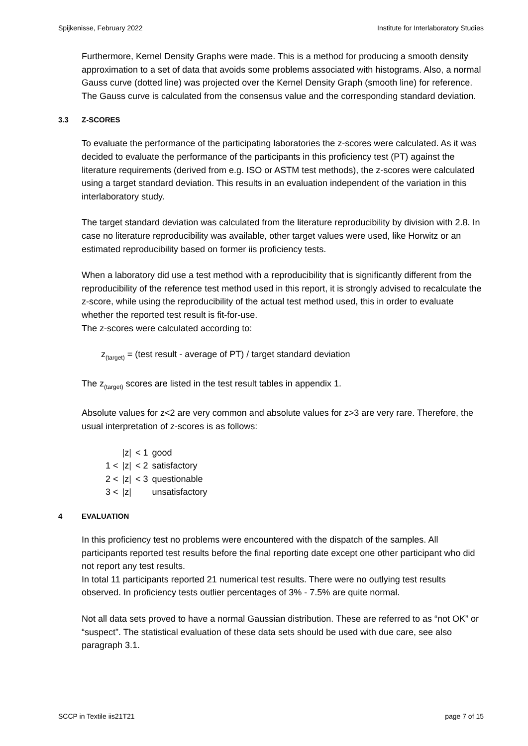Spijkenisse, February 2022 Institute for Interlaboratory Studies
Furthermore, Kernel Density Graphs were made. This is a method for producing a smooth density approximation to a set of data that avoids some problems associated with histograms. Also, a normal Gauss curve (dotted line) was projected over the Kernel Density Graph (smooth line) for reference. The Gauss curve is calculated from the consensus value and the corresponding standard deviation.
3.3 Z-SCORES
To evaluate the performance of the participating laboratories the z-scores were calculated. As it was decided to evaluate the performance of the participants in this proficiency test (PT) against the literature requirements (derived from e.g. ISO or ASTM test methods), the z-scores were calculated using a target standard deviation. This results in an evaluation independent of the variation in this interlaboratory study.
The target standard deviation was calculated from the literature reproducibility by division with 2.8. In case no literature reproducibility was available, other target values were used, like Horwitz or an estimated reproducibility based on former iis proficiency tests.
When a laboratory did use a test method with a reproducibility that is significantly different from the reproducibility of the reference test method used in this report, it is strongly advised to recalculate the z-score, while using the reproducibility of the actual test method used, this in order to evaluate whether the reported test result is fit-for-use.
The z-scores were calculated according to:
z<sub>(target)</sub> = (test result - average of PT) / target standard deviation
The z<sub>(target)</sub> scores are listed in the test result tables in appendix 1.
Absolute values for z<2 are very common and absolute values for z>3 are very rare. Therefore, the usual interpretation of z-scores is as follows:
| | /z/ | < 1 | good |
| 1 < | /z/ | < 2 | satisfactory |
| 2 < | /z/ | < 3 | questionable |
| 3 < | /z/ | | unsatisfactory |
4 EVALUATION
In this proficiency test no problems were encountered with the dispatch of the samples. All participants reported test results before the final reporting date except one other participant who did not report any test results.
In total 11 participants reported 21 numerical test results. There were no outlying test results observed. In proficiency tests outlier percentages of 3% - 7.5% are quite normal.
Not all data sets proved to have a normal Gaussian distribution. These are referred to as “not OK” or “suspect”. The statistical evaluation of these data sets should be used with due care, see also paragraph 3.1.
SCCP in Textile iis21T21 page 7 of 15